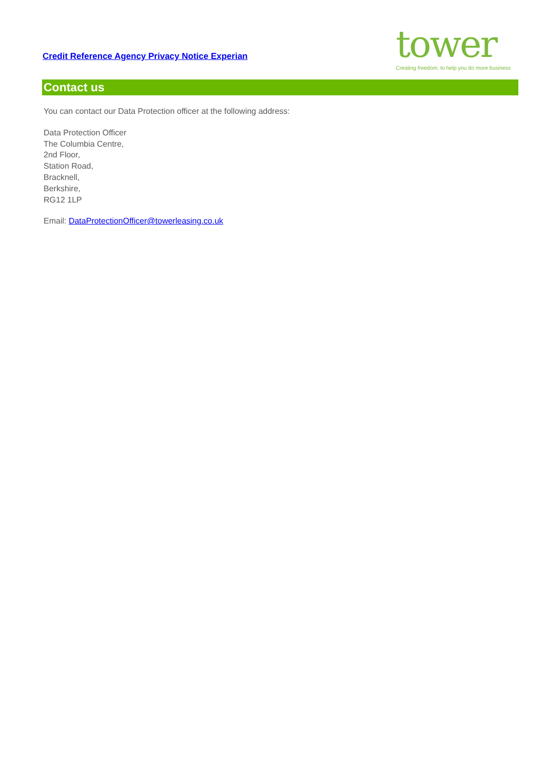Credit Reference Agency Privacy Notice Experian
tower
Creating freedom, to help you do more business
Contact us
You can contact our Data Protection officer at the following address:
Data Protection Officer
The Columbia Centre,
2nd Floor,
Station Road,
Bracknell,
Berkshire,
RG12 1LP
Email: DataProtectionOfficer@towerleasing.co.uk